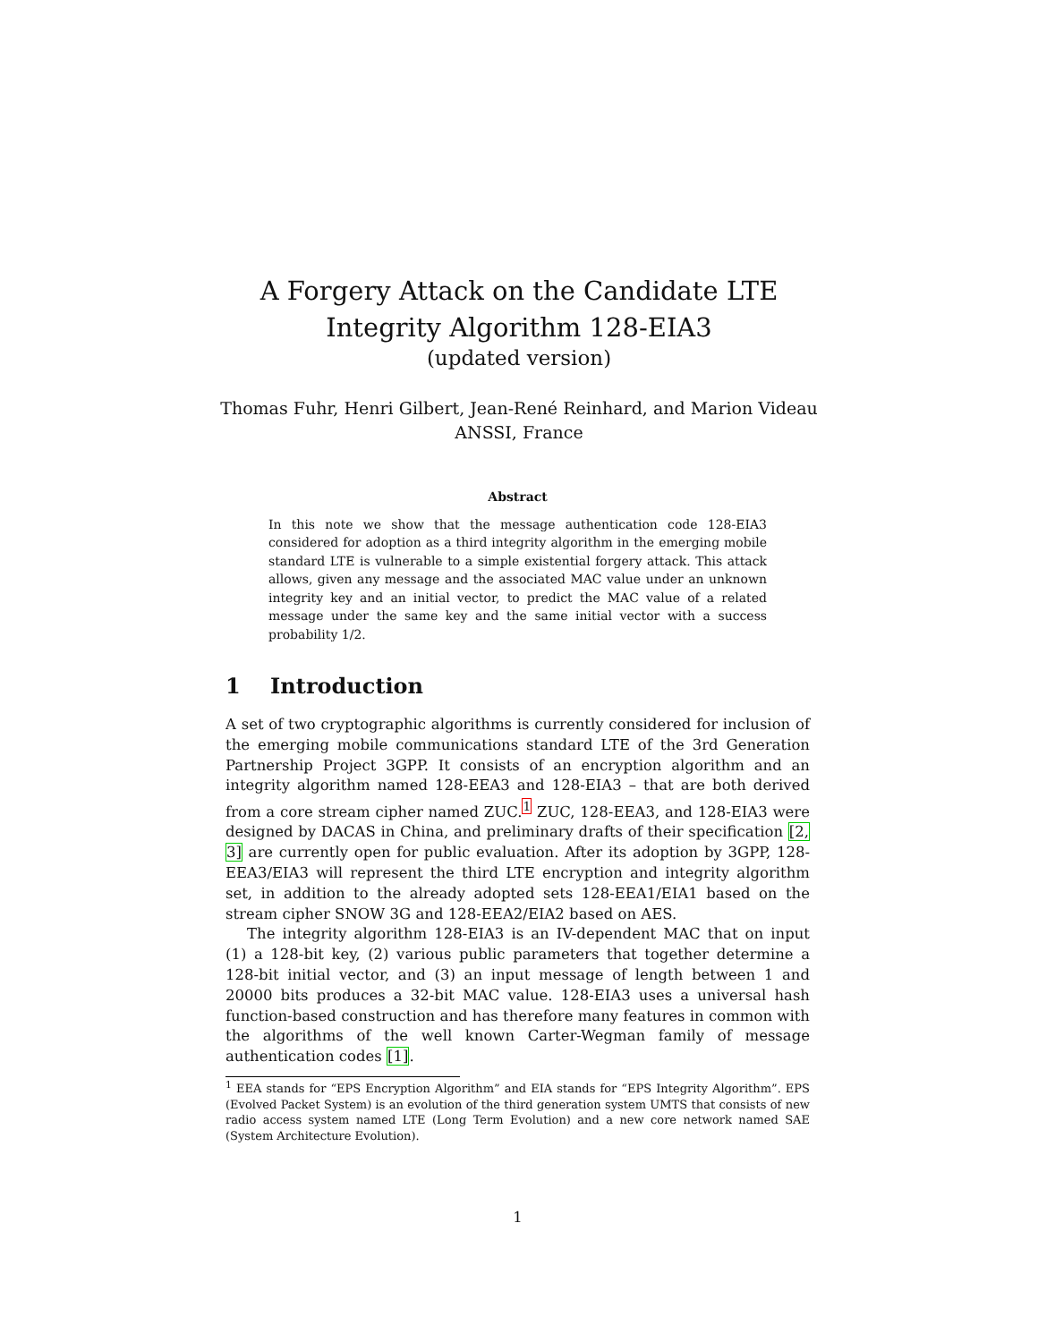A Forgery Attack on the Candidate LTE
Integrity Algorithm 128-EIA3
(updated version)
Thomas Fuhr, Henri Gilbert, Jean-René Reinhard, and Marion Videau
ANSSI, France
Abstract
In this note we show that the message authentication code 128-EIA3 considered for adoption as a third integrity algorithm in the emerging mobile standard LTE is vulnerable to a simple existential forgery attack. This attack allows, given any message and the associated MAC value under an unknown integrity key and an initial vector, to predict the MAC value of a related message under the same key and the same initial vector with a success probability 1/2.
1 Introduction
A set of two cryptographic algorithms is currently considered for inclusion of the emerging mobile communications standard LTE of the 3rd Generation Partnership Project 3GPP. It consists of an encryption algorithm and an integrity algorithm named 128-EEA3 and 128-EIA3 – that are both derived from a core stream cipher named ZUC.<sup>1</sup> ZUC, 128-EEA3, and 128-EIA3 were designed by DACAS in China, and preliminary drafts of their specification [2, 3] are currently open for public evaluation. After its adoption by 3GPP, 128-EEA3/EIA3 will represent the third LTE encryption and integrity algorithm set, in addition to the already adopted sets 128-EEA1/EIA1 based on the stream cipher SNOW 3G and 128-EEA2/EIA2 based on AES.
The integrity algorithm 128-EIA3 is an IV-dependent MAC that on input (1) a 128-bit key, (2) various public parameters that together determine a 128-bit initial vector, and (3) an input message of length between 1 and 20000 bits produces a 32-bit MAC value. 128-EIA3 uses a universal hash function-based construction and has therefore many features in common with the algorithms of the well known Carter-Wegman family of message authentication codes [1].
<sup>1</sup> EEA stands for “EPS Encryption Algorithm” and EIA stands for “EPS Integrity Algorithm”. EPS (Evolved Packet System) is an evolution of the third generation system UMTS that consists of new radio access system named LTE (Long Term Evolution) and a new core network named SAE (System Architecture Evolution).
1